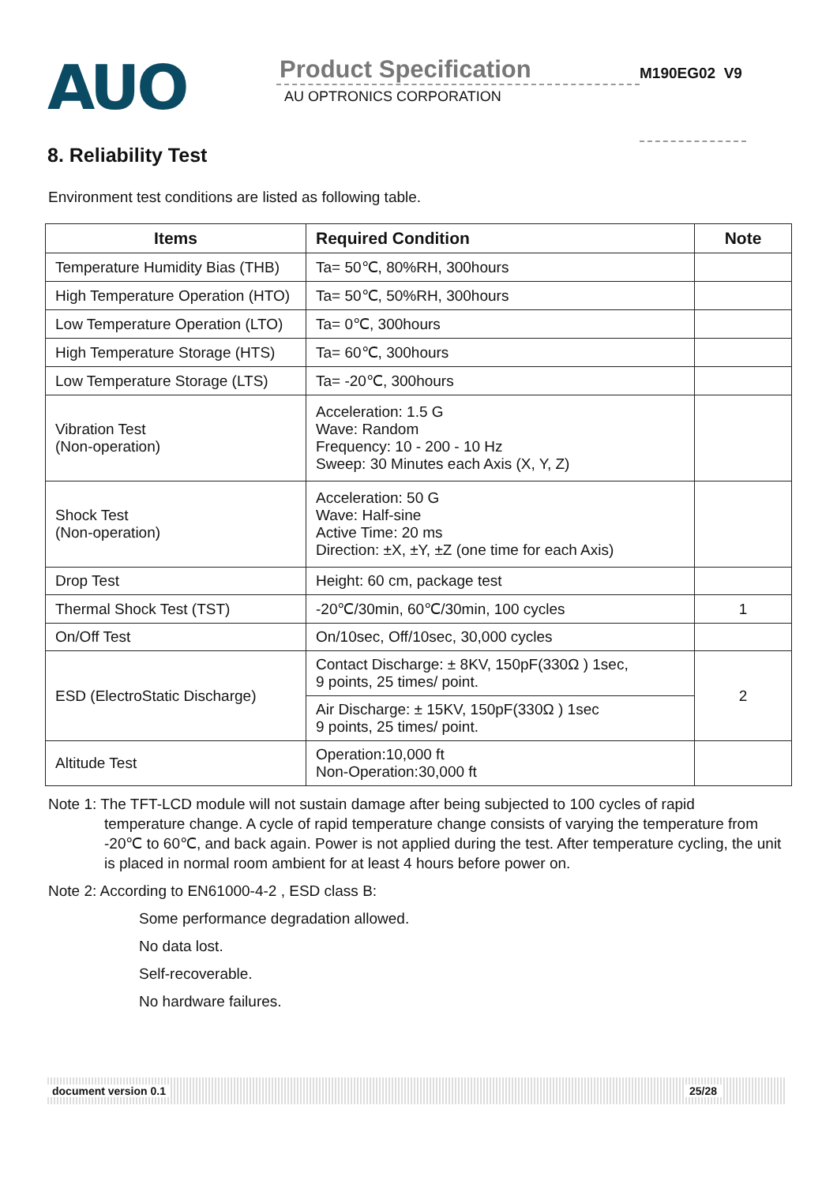AUO
Product Specification
AU OPTRONICS CORPORATION
M190EG02 V9
8. Reliability Test
Environment test conditions are listed as following table.
| Items | Required Condition | Note |
| --- | --- | --- |
| Temperature Humidity Bias (THB) | Ta= 50℃, 80%RH, 300hours | |
| High Temperature Operation (HTO) | Ta= 50℃, 50%RH, 300hours | |
| Low Temperature Operation (LTO) | Ta= 0℃, 300hours | |
| High Temperature Storage (HTS) | Ta= 60℃, 300hours | |
| Low Temperature Storage (LTS) | Ta= -20℃, 300hours | |
| Vibration Test (Non-operation) | Acceleration: 1.5 G Wave: Random Frequency: 10 - 200 - 10 Hz Sweep: 30 Minutes each Axis (X, Y, Z) | |
| Shock Test (Non-operation) | Acceleration: 50 G Wave: Half-sine Active Time: 20 ms Direction: ±X, ±Y, ±Z (one time for each Axis) | |
| Drop Test | Height: 60 cm, package test | |
| Thermal Shock Test (TST) | -20℃/30min, 60℃/30min, 100 cycles | 1 |
| On/Off Test | On/10sec, Off/10sec, 30,000 cycles | |
| ESD (ElectroStatic Discharge) | Contact Discharge: ± 8KV, 150pF(330Ω ) 1sec, 9 points, 25 times/ point. | 2 |
| | Air Discharge: ± 15KV, 150pF(330Ω ) 1sec 9 points, 25 times/ point. | |
| Altitude Test | Operation:10,000 ft Non-Operation:30,000 ft | |
Note 1: The TFT-LCD module will not sustain damage after being subjected to 100 cycles of rapid
temperature change. A cycle of rapid temperature change consists of varying the temperature from -20℃ to 60℃, and back again. Power is not applied during the test. After temperature cycling, the unit is placed in normal room ambient for at least 4 hours before power on.
Note 2: According to EN61000-4-2 , ESD class B:
Some performance degradation allowed.
No data lost.
Self-recoverable.
No hardware failures.
document version 0.1 25/28